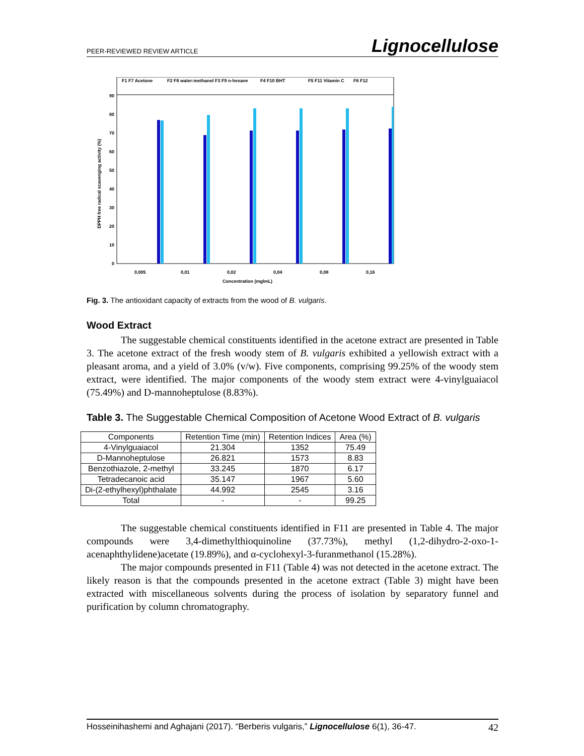PEER-REVIEWED REVIEW ARTICLE Lignocellulose
F1 F7 Acetone
F2 F8 water:methanol
F3 F9 n-hexane
F4 F10 BHT
F5 F11 Vitamin C
F6 F12
90
80
70
60
50
40
30
20
10
0
0,005
0,01
0,02
0,04
0,08
0,16
Concentration (mglmL)
DPPH free radical scavenging activity (%)
Fig. 3. The antioxidant capacity of extracts from the wood of B. vulgaris.
Wood Extract
The suggestable chemical constituents identified in the acetone extract are presented in Table 3. The acetone extract of the fresh woody stem of B. vulgaris exhibited a yellowish extract with a pleasant aroma, and a yield of 3.0% (v/w). Five components, comprising 99.25% of the woody stem extract, were identified. The major components of the woody stem extract were 4-vinylguaiacol (75.49%) and D-mannoheptulose (8.83%).
Table 3. The Suggestable Chemical Composition of Acetone Wood Extract of B. vulgaris
| Components | Retention Time (min) | Retention Indices | Area (%) |
| --- | --- | --- | --- |
| 4-Vinylguaiacol | 21.304 | 1352 | 75.49 |
| D-Mannoheptulose | 26.821 | 1573 | 8.83 |
| Benzothiazole, 2-methyl | 33.245 | 1870 | 6.17 |
| Tetradecanoic acid | 35.147 | 1967 | 5.60 |
| Di-(2-ethylhexyl)phthalate | 44.992 | 2545 | 3.16 |
| Total | - | - | 99.25 |
The suggestable chemical constituents identified in F11 are presented in Table 4. The major compounds were 3,4-dimethylthioquinoline (37.73%), methyl (1,2-dihydro-2-oxo-1-acenaphthylidene)acetate (19.89%), and α-cyclohexyl-3-furanmethanol (15.28%).
The major compounds presented in F11 (Table 4) was not detected in the acetone extract. The likely reason is that the compounds presented in the acetone extract (Table 3) might have been extracted with miscellaneous solvents during the process of isolation by separatory funnel and purification by column chromatography.
Hosseinihashemi and Aghajani (2017). “Berberis vulgaris,” Lignocellulose 6(1), 36-47. 42